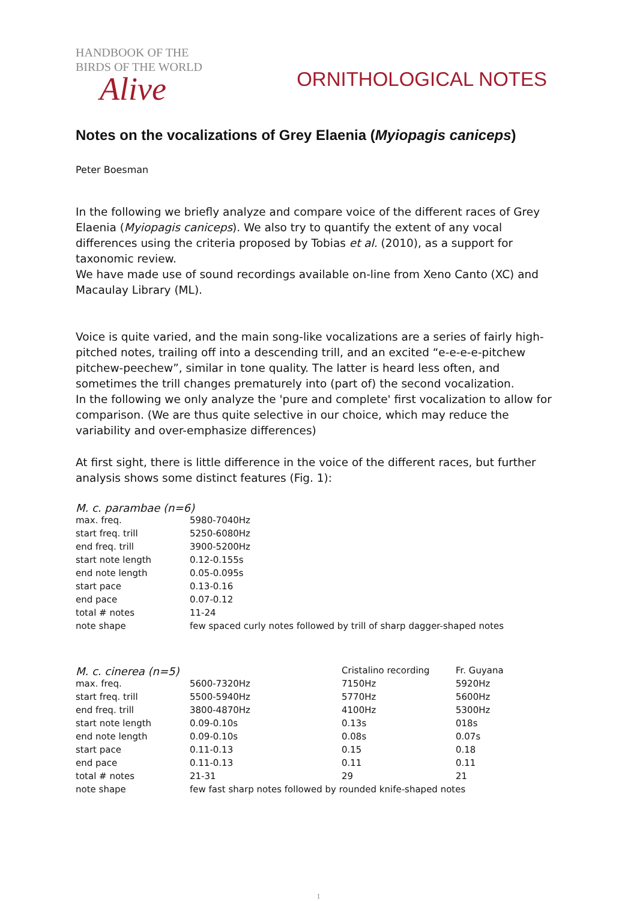HANDBOOK OF THE
BIRDS OF THE WORLD
Alive
ORNITHOLOGICAL NOTES
Notes on the vocalizations of Grey Elaenia (Myiopagis caniceps)
Peter Boesman
In the following we briefly analyze and compare voice of the different races of Grey Elaenia (Myiopagis caniceps). We also try to quantify the extent of any vocal differences using the criteria proposed by Tobias et al. (2010), as a support for taxonomic review.
We have made use of sound recordings available on-line from Xeno Canto (XC) and Macaulay Library (ML).
Voice is quite varied, and the main song-like vocalizations are a series of fairly high-pitched notes, trailing off into a descending trill, and an excited “e-e-e-e-pitchew pitchew-peechew”, similar in tone quality. The latter is heard less often, and sometimes the trill changes prematurely into (part of) the second vocalization.
In the following we only analyze the 'pure and complete' first vocalization to allow for comparison. (We are thus quite selective in our choice, which may reduce the variability and over-emphasize differences)
At first sight, there is little difference in the voice of the different races, but further analysis shows some distinct features (Fig. 1):
| M. c. parambae (n=6) | |
| max. freq. | 5980-7040Hz |
| start freq. trill | 5250-6080Hz |
| end freq. trill | 3900-5200Hz |
| start note length | 0.12-0.155s |
| end note length | 0.05-0.095s |
| start pace | 0.13-0.16 |
| end pace | 0.07-0.12 |
| total # notes | 11-24 |
| note shape | few spaced curly notes followed by trill of sharp dagger-shaped notes |
| M. c. cinerea (n=5) | | Cristalino recording | Fr. Guyana |
| max. freq. | 5600-7320Hz | 7150Hz | 5920Hz |
| start freq. trill | 5500-5940Hz | 5770Hz | 5600Hz |
| end freq. trill | 3800-4870Hz | 4100Hz | 5300Hz |
| start note length | 0.09-0.10s | 0.13s | 018s |
| end note length | 0.09-0.10s | 0.08s | 0.07s |
| start pace | 0.11-0.13 | 0.15 | 0.18 |
| end pace | 0.11-0.13 | 0.11 | 0.11 |
| total # notes | 21-31 | 29 | 21 |
| note shape | few fast sharp notes followed by rounded knife-shaped notes | | |
1